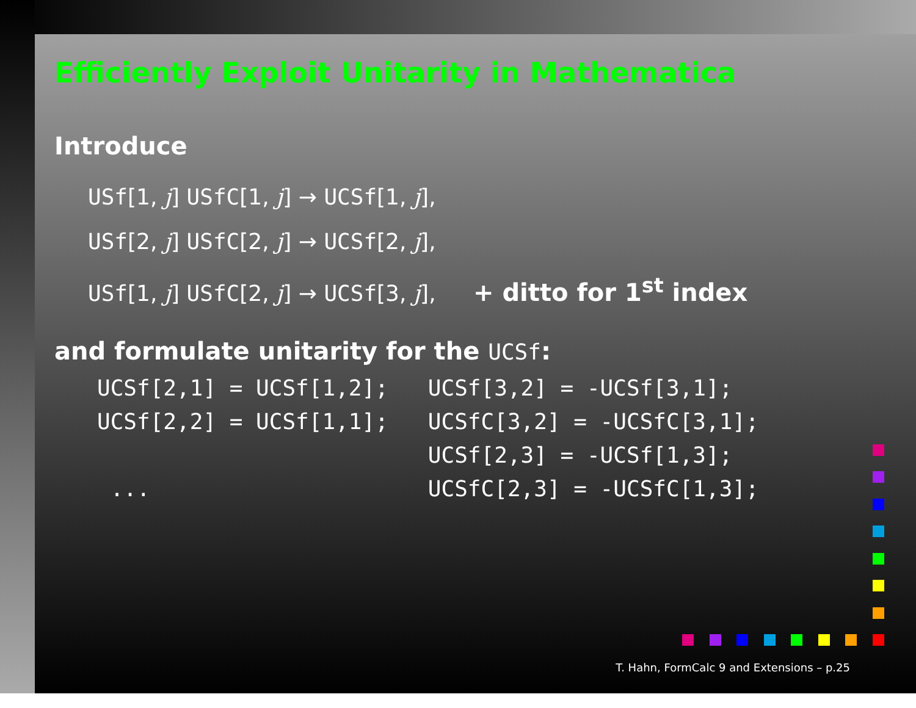Efficiently Exploit Unitarity in Mathematica
Introduce
USf[1, j] USfC[1, j] → UCSf[1, j],
USf[2, j] USfC[2, j] → UCSf[2, j],
USf[1, j] USfC[2, j] → UCSf[3, j], + ditto for 1<sup>st</sup> index
and formulate unitarity for the UCSf:
UCSf[2,1] = UCSf[1,2];   UCSf[3,2] = -UCSf[3,1];
UCSf[2,2] = UCSf[1,1];   UCSfC[3,2] = -UCSfC[3,1];
                         UCSf[2,3] = -UCSf[1,3];
 ...                     UCSfC[2,3] = -UCSfC[1,3];
T. Hahn, FormCalc 9 and Extensions – p.25